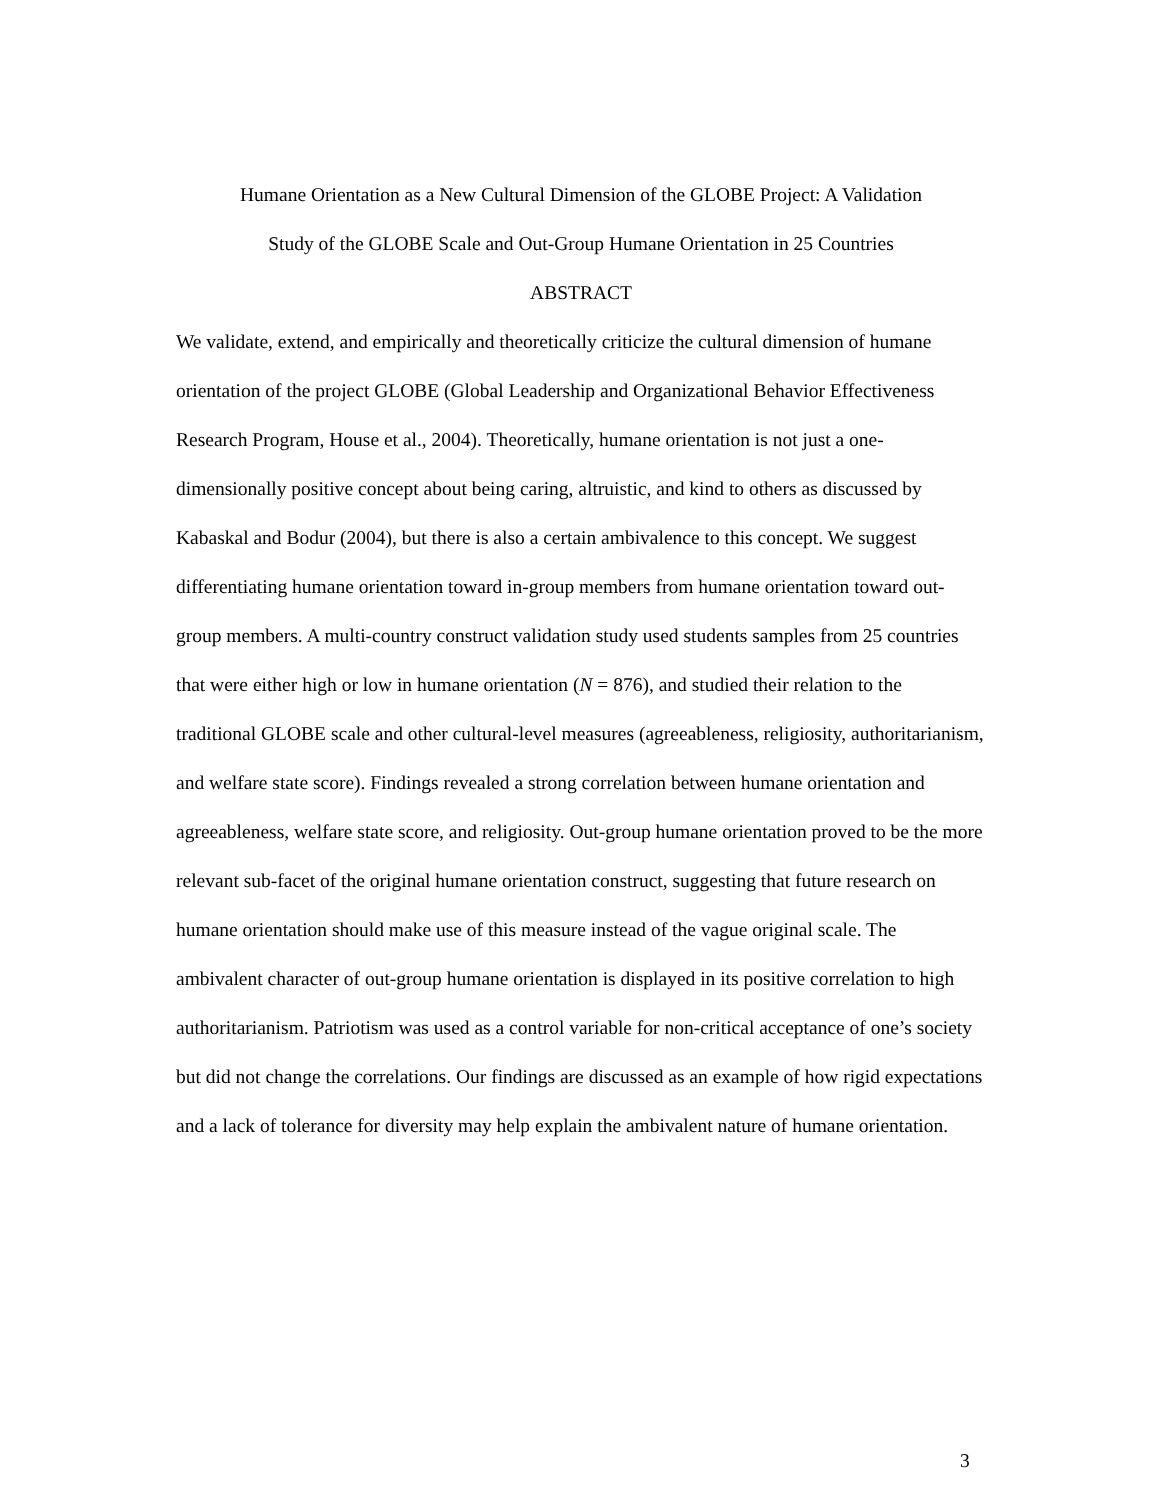Humane Orientation as a New Cultural Dimension of the GLOBE Project: A Validation
Study of the GLOBE Scale and Out-Group Humane Orientation in 25 Countries
ABSTRACT
We validate, extend, and empirically and theoretically criticize the cultural dimension of humane orientation of the project GLOBE (Global Leadership and Organizational Behavior Effectiveness Research Program, House et al., 2004). Theoretically, humane orientation is not just a one-dimensionally positive concept about being caring, altruistic, and kind to others as discussed by Kabaskal and Bodur (2004), but there is also a certain ambivalence to this concept. We suggest differentiating humane orientation toward in-group members from humane orientation toward out-group members. A multi-country construct validation study used students samples from 25 countries that were either high or low in humane orientation (N = 876), and studied their relation to the traditional GLOBE scale and other cultural-level measures (agreeableness, religiosity, authoritarianism, and welfare state score). Findings revealed a strong correlation between humane orientation and agreeableness, welfare state score, and religiosity. Out-group humane orientation proved to be the more relevant sub-facet of the original humane orientation construct, suggesting that future research on humane orientation should make use of this measure instead of the vague original scale. The ambivalent character of out-group humane orientation is displayed in its positive correlation to high authoritarianism. Patriotism was used as a control variable for non-critical acceptance of one’s society but did not change the correlations. Our findings are discussed as an example of how rigid expectations and a lack of tolerance for diversity may help explain the ambivalent nature of humane orientation.
3